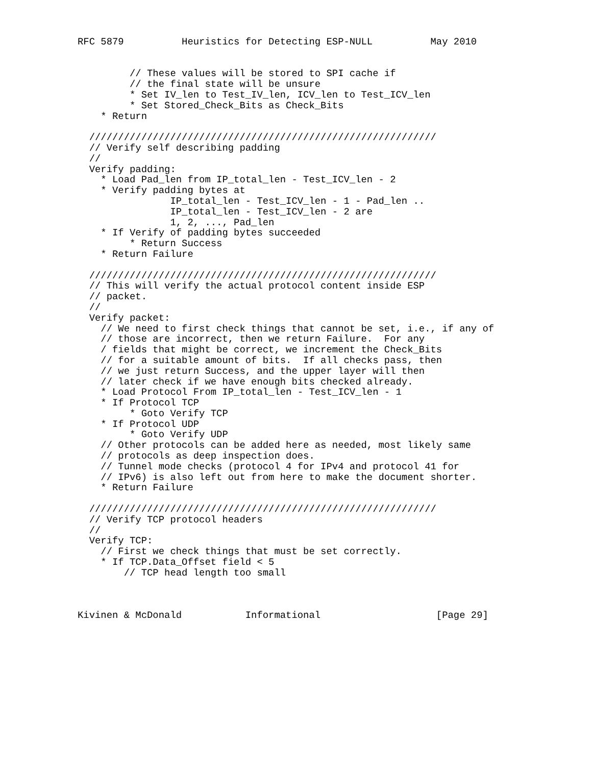RFC 5879          Heuristics for Detecting ESP-NULL          May 2010


         // These values will be stored to SPI cache if
         // the final state will be unsure
         * Set IV_len to Test_IV_len, ICV_len to Test_ICV_len
         * Set Stored_Check_Bits as Check_Bits
    * Return

  ////////////////////////////////////////////////////////////
  // Verify self describing padding
  //
  Verify padding:
    * Load Pad_len from IP_total_len - Test_ICV_len - 2
    * Verify padding bytes at
                IP_total_len - Test_ICV_len - 1 - Pad_len ..
                IP_total_len - Test_ICV_len - 2 are
                1, 2, ..., Pad_len
    * If Verify of padding bytes succeeded
         * Return Success
    * Return Failure

  ////////////////////////////////////////////////////////////
  // This will verify the actual protocol content inside ESP
  // packet.
  //
  Verify packet:
    // We need to first check things that cannot be set, i.e., if any of
    // those are incorrect, then we return Failure.  For any
    / fields that might be correct, we increment the Check_Bits
    // for a suitable amount of bits.  If all checks pass, then
    // we just return Success, and the upper layer will then
    // later check if we have enough bits checked already.
    * Load Protocol From IP_total_len - Test_ICV_len - 1
    * If Protocol TCP
         * Goto Verify TCP
    * If Protocol UDP
         * Goto Verify UDP
    // Other protocols can be added here as needed, most likely same
    // protocols as deep inspection does.
    // Tunnel mode checks (protocol 4 for IPv4 and protocol 41 for
    // IPv6) is also left out from here to make the document shorter.
    * Return Failure

  ////////////////////////////////////////////////////////////
  // Verify TCP protocol headers
  //
  Verify TCP:
    // First we check things that must be set correctly.
    * If TCP.Data_Offset field < 5
        // TCP head length too small



Kivinen & McDonald           Informational                    [Page 29]